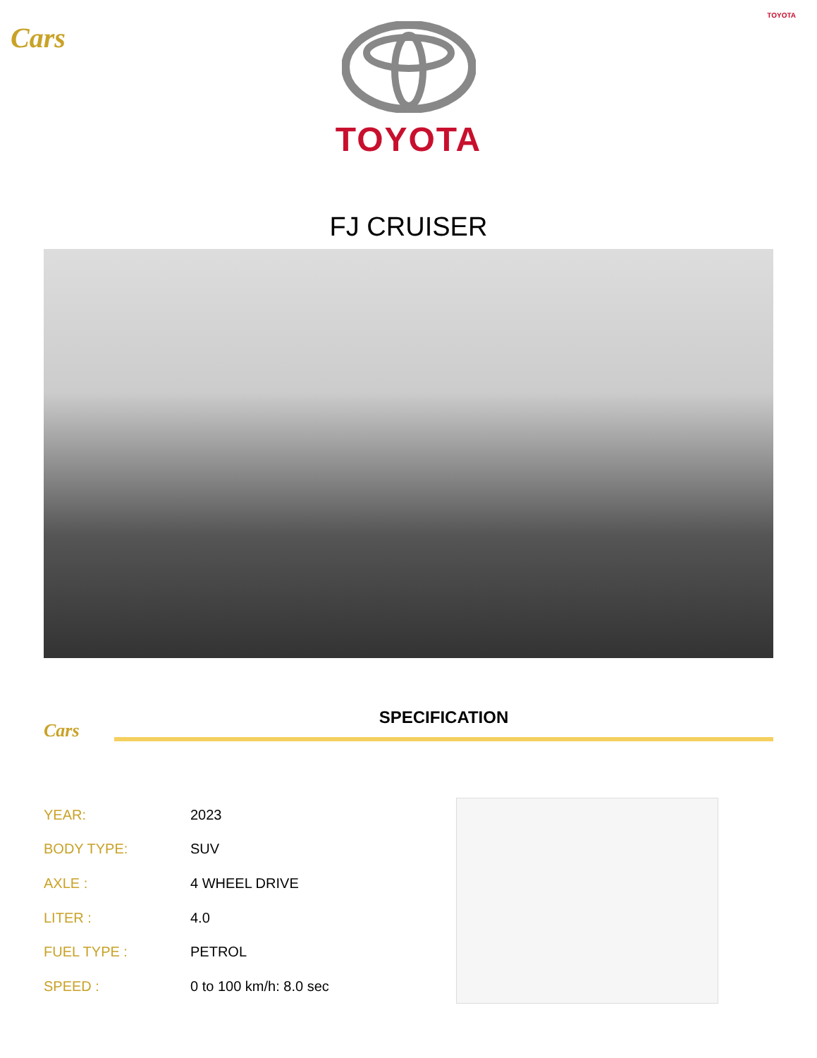TOYOTA
Cars
TOYOTA
FJ CRUISER
Cars
SPECIFICATION
| YEAR: | 2023 |
| BODY TYPE: | SUV |
| AXLE : | 4 WHEEL DRIVE |
| LITER : | 4.0 |
| FUEL TYPE : | PETROL |
| SPEED : | 0 to 100 km/h: 8.0 sec |